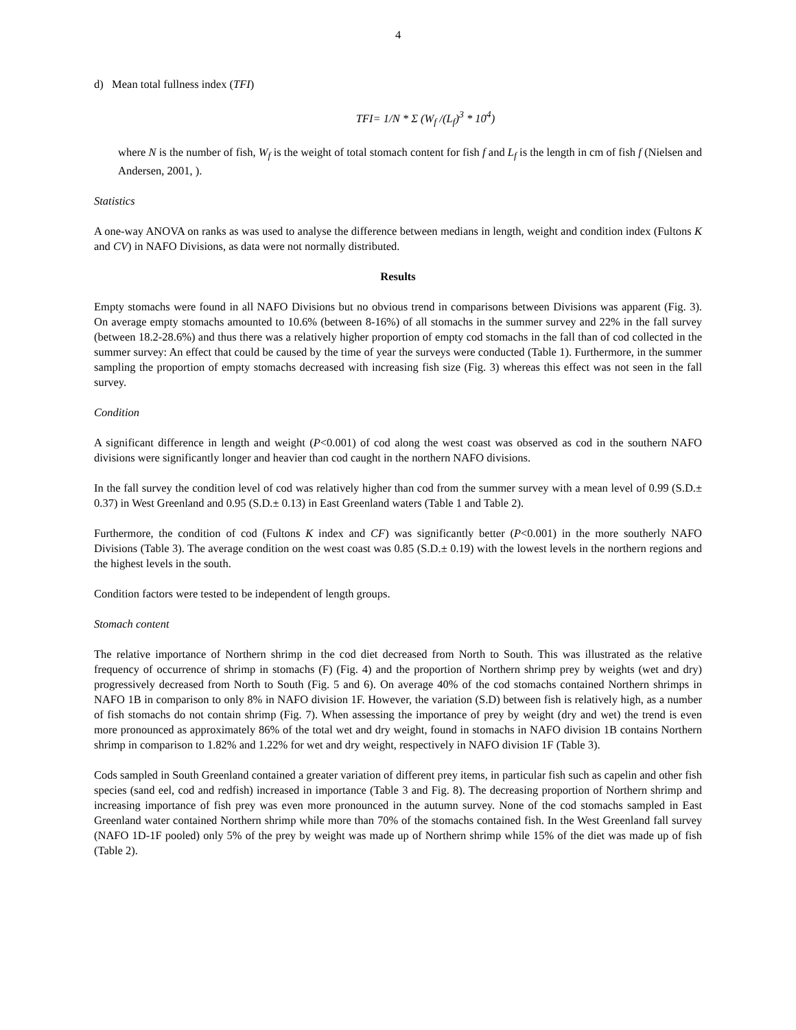4
d) Mean total fullness index (TFI)
TFI= 1/N * Σ (W<sub>f</sub> /(L<sub>f</sub>)<sup>3</sup> * 10<sup>4</sup>)
where N is the number of fish, W<sub>f</sub> is the weight of total stomach content for fish f and L<sub>f</sub> is the length in cm of fish f (Nielsen and Andersen, 2001, ).
Statistics
A one-way ANOVA on ranks as was used to analyse the difference between medians in length, weight and condition index (Fultons K and CV) in NAFO Divisions, as data were not normally distributed.
Results
Empty stomachs were found in all NAFO Divisions but no obvious trend in comparisons between Divisions was apparent (Fig. 3). On average empty stomachs amounted to 10.6% (between 8-16%) of all stomachs in the summer survey and 22% in the fall survey (between 18.2-28.6%) and thus there was a relatively higher proportion of empty cod stomachs in the fall than of cod collected in the summer survey: An effect that could be caused by the time of year the surveys were conducted (Table 1). Furthermore, in the summer sampling the proportion of empty stomachs decreased with increasing fish size (Fig. 3) whereas this effect was not seen in the fall survey.
Condition
A significant difference in length and weight (P<0.001) of cod along the west coast was observed as cod in the southern NAFO divisions were significantly longer and heavier than cod caught in the northern NAFO divisions.
In the fall survey the condition level of cod was relatively higher than cod from the summer survey with a mean level of 0.99 (S.D.± 0.37) in West Greenland and 0.95 (S.D.± 0.13) in East Greenland waters (Table 1 and Table 2).
Furthermore, the condition of cod (Fultons K index and CF) was significantly better (P<0.001) in the more southerly NAFO Divisions (Table 3). The average condition on the west coast was 0.85 (S.D.± 0.19) with the lowest levels in the northern regions and the highest levels in the south.
Condition factors were tested to be independent of length groups.
Stomach content
The relative importance of Northern shrimp in the cod diet decreased from North to South. This was illustrated as the relative frequency of occurrence of shrimp in stomachs (F) (Fig. 4) and the proportion of Northern shrimp prey by weights (wet and dry) progressively decreased from North to South (Fig. 5 and 6). On average 40% of the cod stomachs contained Northern shrimps in NAFO 1B in comparison to only 8% in NAFO division 1F. However, the variation (S.D) between fish is relatively high, as a number of fish stomachs do not contain shrimp (Fig. 7). When assessing the importance of prey by weight (dry and wet) the trend is even more pronounced as approximately 86% of the total wet and dry weight, found in stomachs in NAFO division 1B contains Northern shrimp in comparison to 1.82% and 1.22% for wet and dry weight, respectively in NAFO division 1F (Table 3).
Cods sampled in South Greenland contained a greater variation of different prey items, in particular fish such as capelin and other fish species (sand eel, cod and redfish) increased in importance (Table 3 and Fig. 8). The decreasing proportion of Northern shrimp and increasing importance of fish prey was even more pronounced in the autumn survey. None of the cod stomachs sampled in East Greenland water contained Northern shrimp while more than 70% of the stomachs contained fish. In the West Greenland fall survey (NAFO 1D-1F pooled) only 5% of the prey by weight was made up of Northern shrimp while 15% of the diet was made up of fish (Table 2).